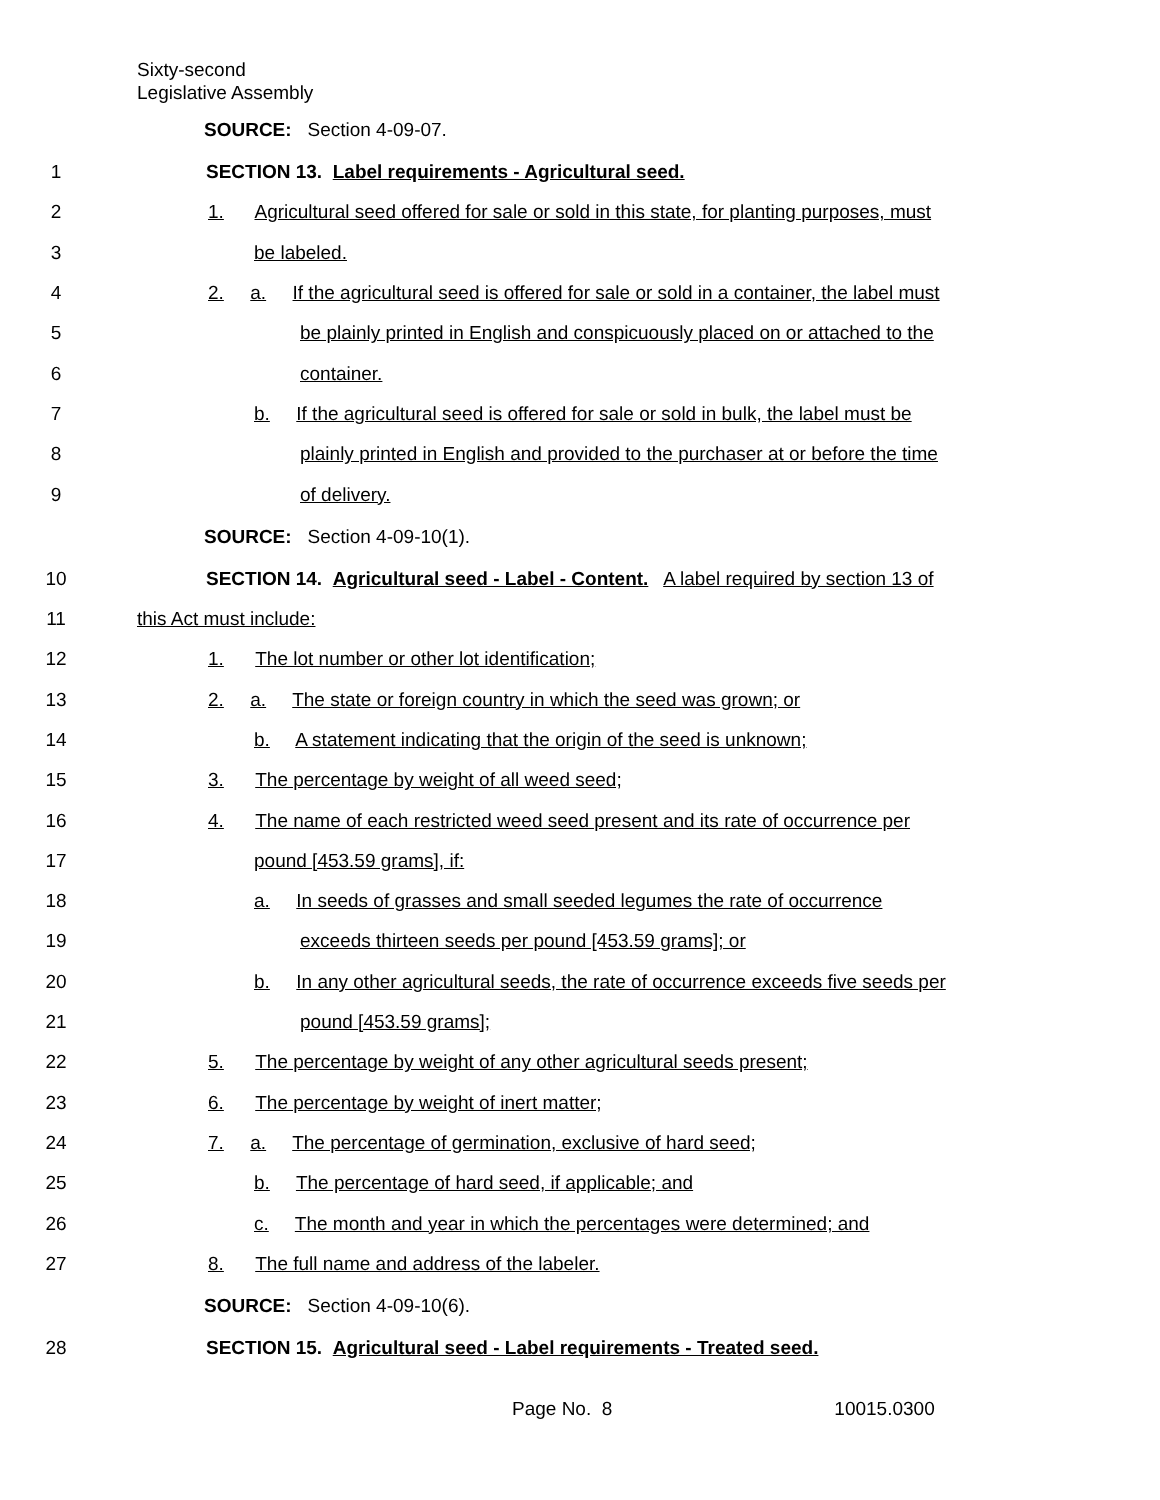Sixty-second
Legislative Assembly
SOURCE: Section 4-09-07.
1 SECTION 13. Label requirements - Agricultural seed.
2 1. Agricultural seed offered for sale or sold in this state, for planting purposes, must
3 be labeled.
4 2. a. If the agricultural seed is offered for sale or sold in a container, the label must
5 be plainly printed in English and conspicuously placed on or attached to the
6 container.
7 b. If the agricultural seed is offered for sale or sold in bulk, the label must be
8 plainly printed in English and provided to the purchaser at or before the time
9 of delivery.
SOURCE: Section 4-09-10(1).
10 SECTION 14. Agricultural seed - Label - Content. A label required by section 13 of
11 this Act must include:
12 1. The lot number or other lot identification;
13 2. a. The state or foreign country in which the seed was grown; or
14 b. A statement indicating that the origin of the seed is unknown;
15 3. The percentage by weight of all weed seed;
16 4. The name of each restricted weed seed present and its rate of occurrence per
17 pound [453.59 grams], if:
18 a. In seeds of grasses and small seeded legumes the rate of occurrence
19 exceeds thirteen seeds per pound [453.59 grams]; or
20 b. In any other agricultural seeds, the rate of occurrence exceeds five seeds per
21 pound [453.59 grams];
22 5. The percentage by weight of any other agricultural seeds present;
23 6. The percentage by weight of inert matter;
24 7. a. The percentage of germination, exclusive of hard seed;
25 b. The percentage of hard seed, if applicable; and
26 c. The month and year in which the percentages were determined; and
27 8. The full name and address of the labeler.
SOURCE: Section 4-09-10(6).
28 SECTION 15. Agricultural seed - Label requirements - Treated seed.
Page No. 8 10015.0300